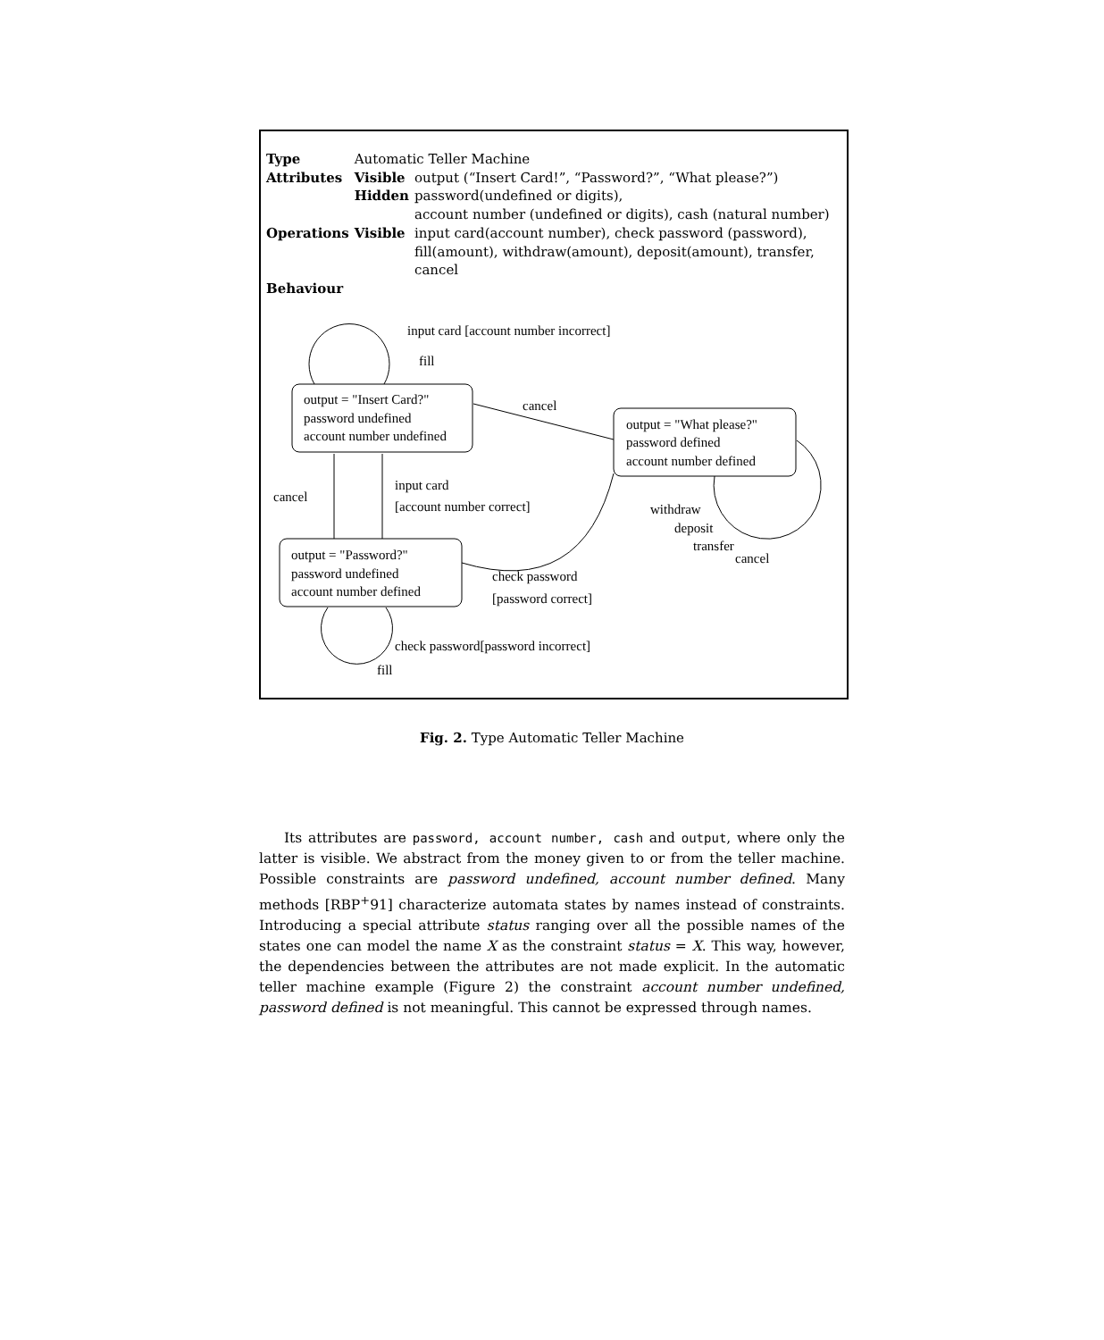| Type | Automatic Teller Machine | |
| Attributes | Visible | output (“Insert Card!”, “Password?”, “What please?”) |
| | Hidden | password(undefined or digits), account number (undefined or digits), cash (natural number) |
| Operations | Visible | input card(account number), check password (password), fill(amount), withdraw(amount), deposit(amount), transfer, cancel |
| Behaviour | | |
output = "Insert Card?"
password undefined
account number undefined
output = "What please?"
password defined
account number defined
output = "Password?"
password undefined
account number defined
input card [account number incorrect]
fill
cancel
cancel
input card
[account number correct]
withdraw
deposit
transfer
cancel
check password
[password correct]
check password[password incorrect]
fill
Fig. 2. Type Automatic Teller Machine
Its attributes are password, account number, cash and output, where only the latter is visible. We abstract from the money given to or from the teller machine. Possible constraints are password undefined, account number defined. Many methods [RBP<sup>+</sup>91] characterize automata states by names instead of constraints. Introducing a special attribute status ranging over all the possible names of the states one can model the name X as the constraint status = X. This way, however, the dependencies between the attributes are not made explicit. In the automatic teller machine example (Figure 2) the constraint account number undefined, password defined is not meaningful. This cannot be expressed through names.